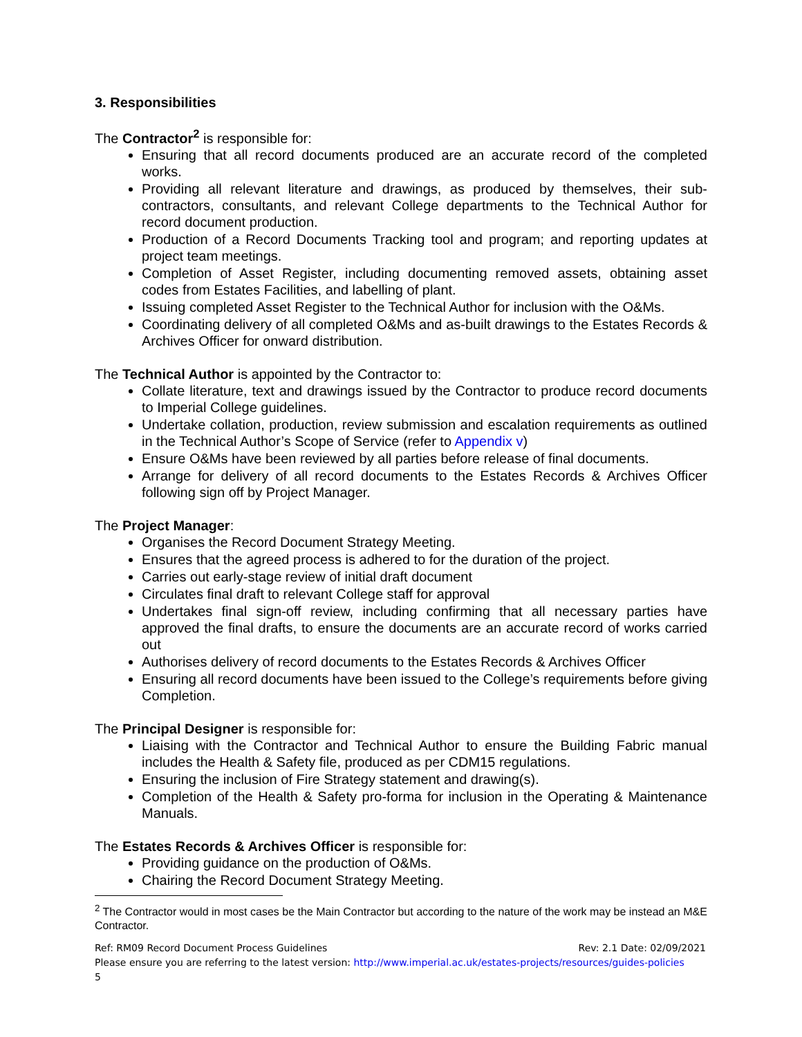3. Responsibilities
The Contractor<sup>2</sup> is responsible for:
Ensuring that all record documents produced are an accurate record of the completed works.
Providing all relevant literature and drawings, as produced by themselves, their sub-contractors, consultants, and relevant College departments to the Technical Author for record document production.
Production of a Record Documents Tracking tool and program; and reporting updates at project team meetings.
Completion of Asset Register, including documenting removed assets, obtaining asset codes from Estates Facilities, and labelling of plant.
Issuing completed Asset Register to the Technical Author for inclusion with the O&Ms.
Coordinating delivery of all completed O&Ms and as-built drawings to the Estates Records & Archives Officer for onward distribution.
The Technical Author is appointed by the Contractor to:
Collate literature, text and drawings issued by the Contractor to produce record documents to Imperial College guidelines.
Undertake collation, production, review submission and escalation requirements as outlined in the Technical Author’s Scope of Service (refer to Appendix v)
Ensure O&Ms have been reviewed by all parties before release of final documents.
Arrange for delivery of all record documents to the Estates Records & Archives Officer following sign off by Project Manager.
The Project Manager:
Organises the Record Document Strategy Meeting.
Ensures that the agreed process is adhered to for the duration of the project.
Carries out early-stage review of initial draft document
Circulates final draft to relevant College staff for approval
Undertakes final sign-off review, including confirming that all necessary parties have approved the final drafts, to ensure the documents are an accurate record of works carried out
Authorises delivery of record documents to the Estates Records & Archives Officer
Ensuring all record documents have been issued to the College’s requirements before giving Completion.
The Principal Designer is responsible for:
Liaising with the Contractor and Technical Author to ensure the Building Fabric manual includes the Health & Safety file, produced as per CDM15 regulations.
Ensuring the inclusion of Fire Strategy statement and drawing(s).
Completion of the Health & Safety pro-forma for inclusion in the Operating & Maintenance Manuals.
The Estates Records & Archives Officer is responsible for:
Providing guidance on the production of O&Ms.
Chairing the Record Document Strategy Meeting.
<sup>2</sup> The Contractor would in most cases be the Main Contractor but according to the nature of the work may be instead an M&E Contractor.
Ref: RM09 Record Document Process Guidelines Rev: 2.1 Date: 02/09/2021
Please ensure you are referring to the latest version: http://www.imperial.ac.uk/estates-projects/resources/guides-policies
5